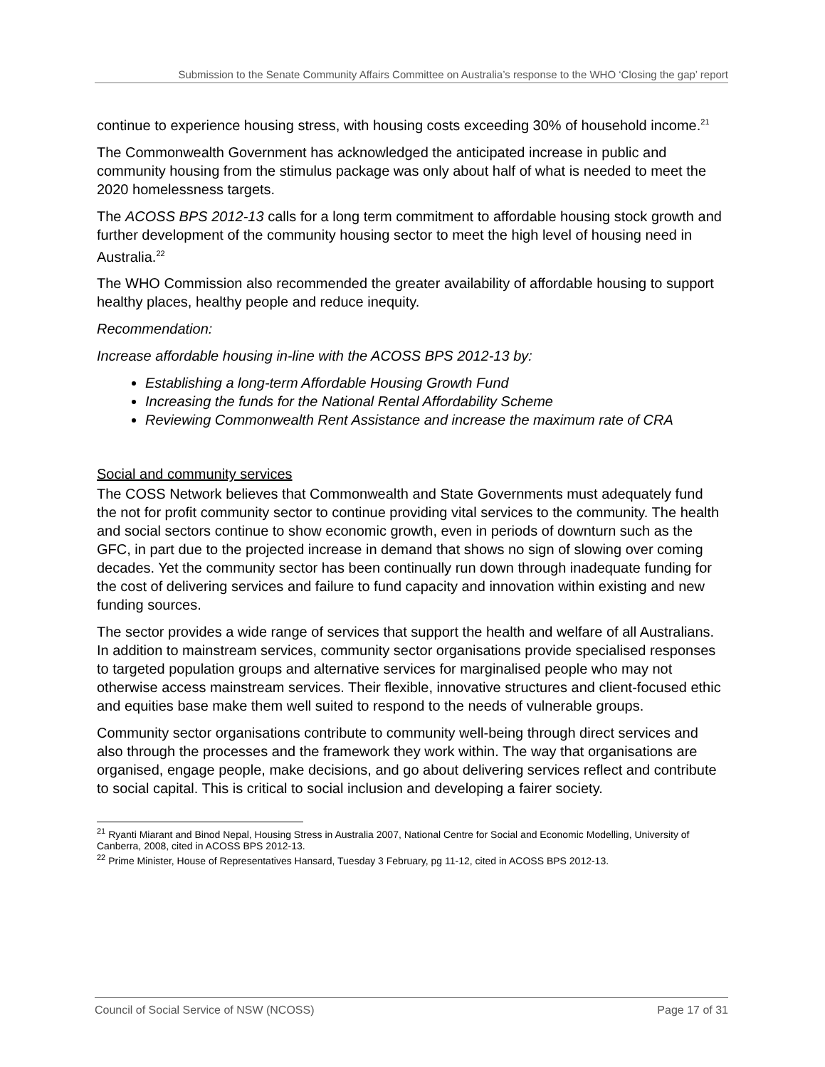Submission to the Senate Community Affairs Committee on Australia’s response to the WHO ‘Closing the gap’ report
continue to experience housing stress, with housing costs exceeding 30% of household income.<sup>21</sup>
The Commonwealth Government has acknowledged the anticipated increase in public and community housing from the stimulus package was only about half of what is needed to meet the 2020 homelessness targets.
The ACOSS BPS 2012-13 calls for a long term commitment to affordable housing stock growth and further development of the community housing sector to meet the high level of housing need in Australia.<sup>22</sup>
The WHO Commission also recommended the greater availability of affordable housing to support healthy places, healthy people and reduce inequity.
Recommendation:
Increase affordable housing in-line with the ACOSS BPS 2012-13 by:
Establishing a long-term Affordable Housing Growth Fund
Increasing the funds for the National Rental Affordability Scheme
Reviewing Commonwealth Rent Assistance and increase the maximum rate of CRA
Social and community services
The COSS Network believes that Commonwealth and State Governments must adequately fund the not for profit community sector to continue providing vital services to the community. The health and social sectors continue to show economic growth, even in periods of downturn such as the GFC, in part due to the projected increase in demand that shows no sign of slowing over coming decades. Yet the community sector has been continually run down through inadequate funding for the cost of delivering services and failure to fund capacity and innovation within existing and new funding sources.
The sector provides a wide range of services that support the health and welfare of all Australians. In addition to mainstream services, community sector organisations provide specialised responses to targeted population groups and alternative services for marginalised people who may not otherwise access mainstream services. Their flexible, innovative structures and client-focused ethic and equities base make them well suited to respond to the needs of vulnerable groups.
Community sector organisations contribute to community well-being through direct services and also through the processes and the framework they work within. The way that organisations are organised, engage people, make decisions, and go about delivering services reflect and contribute to social capital. This is critical to social inclusion and developing a fairer society.
<sup>21</sup> Ryanti Miarant and Binod Nepal, Housing Stress in Australia 2007, National Centre for Social and Economic Modelling, University of Canberra, 2008, cited in ACOSS BPS 2012-13.
<sup>22</sup> Prime Minister, House of Representatives Hansard, Tuesday 3 February, pg 11-12, cited in ACOSS BPS 2012-13.
Council of Social Service of NSW (NCOSS) Page 17 of 31